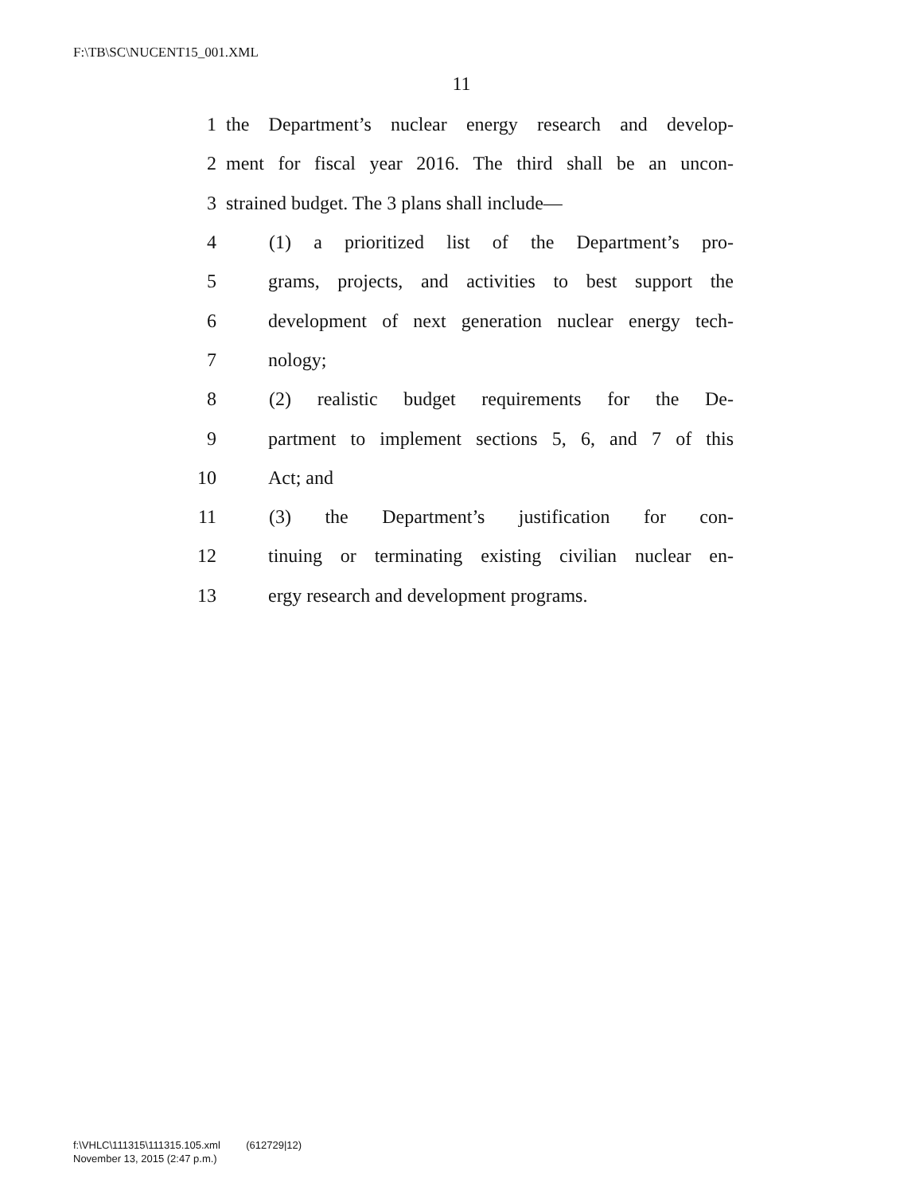F:\TB\SC\NUCENT15_001.XML
11
1 the Department’s nuclear energy research and develop-
2 ment for fiscal year 2016. The third shall be an uncon-
3 strained budget. The 3 plans shall include—
4 (1) a prioritized list of the Department’s pro-
5 grams, projects, and activities to best support the
6 development of next generation nuclear energy tech-
7 nology;
8 (2) realistic budget requirements for the De-
9 partment to implement sections 5, 6, and 7 of this
10 Act; and
11 (3) the Department’s justification for con-
12 tinuing or terminating existing civilian nuclear en-
13 ergy research and development programs.
f:\VHLC\111315\111315.105.xml (612729|12)
November 13, 2015 (2:47 p.m.)